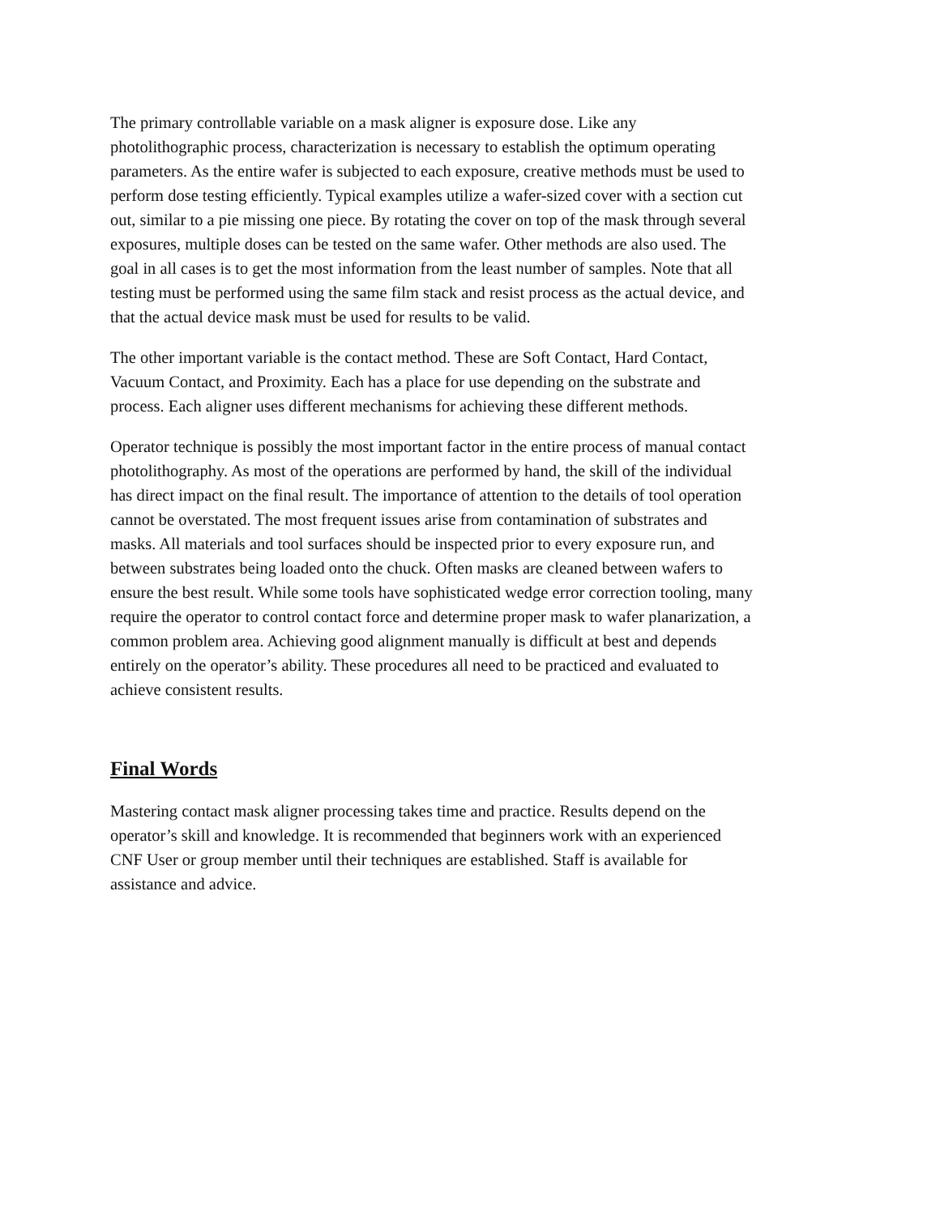The primary controllable variable on a mask aligner is exposure dose. Like any photolithographic process, characterization is necessary to establish the optimum operating parameters. As the entire wafer is subjected to each exposure, creative methods must be used to perform dose testing efficiently. Typical examples utilize a wafer-sized cover with a section cut out, similar to a pie missing one piece. By rotating the cover on top of the mask through several exposures, multiple doses can be tested on the same wafer. Other methods are also used. The goal in all cases is to get the most information from the least number of samples. Note that all testing must be performed using the same film stack and resist process as the actual device, and that the actual device mask must be used for results to be valid.
The other important variable is the contact method. These are Soft Contact, Hard Contact, Vacuum Contact, and Proximity. Each has a place for use depending on the substrate and process. Each aligner uses different mechanisms for achieving these different methods.
Operator technique is possibly the most important factor in the entire process of manual contact photolithography. As most of the operations are performed by hand, the skill of the individual has direct impact on the final result. The importance of attention to the details of tool operation cannot be overstated. The most frequent issues arise from contamination of substrates and masks. All materials and tool surfaces should be inspected prior to every exposure run, and between substrates being loaded onto the chuck. Often masks are cleaned between wafers to ensure the best result. While some tools have sophisticated wedge error correction tooling, many require the operator to control contact force and determine proper mask to wafer planarization, a common problem area. Achieving good alignment manually is difficult at best and depends entirely on the operator’s ability. These procedures all need to be practiced and evaluated to achieve consistent results.
Final Words
Mastering contact mask aligner processing takes time and practice. Results depend on the operator’s skill and knowledge. It is recommended that beginners work with an experienced CNF User or group member until their techniques are established. Staff is available for assistance and advice.